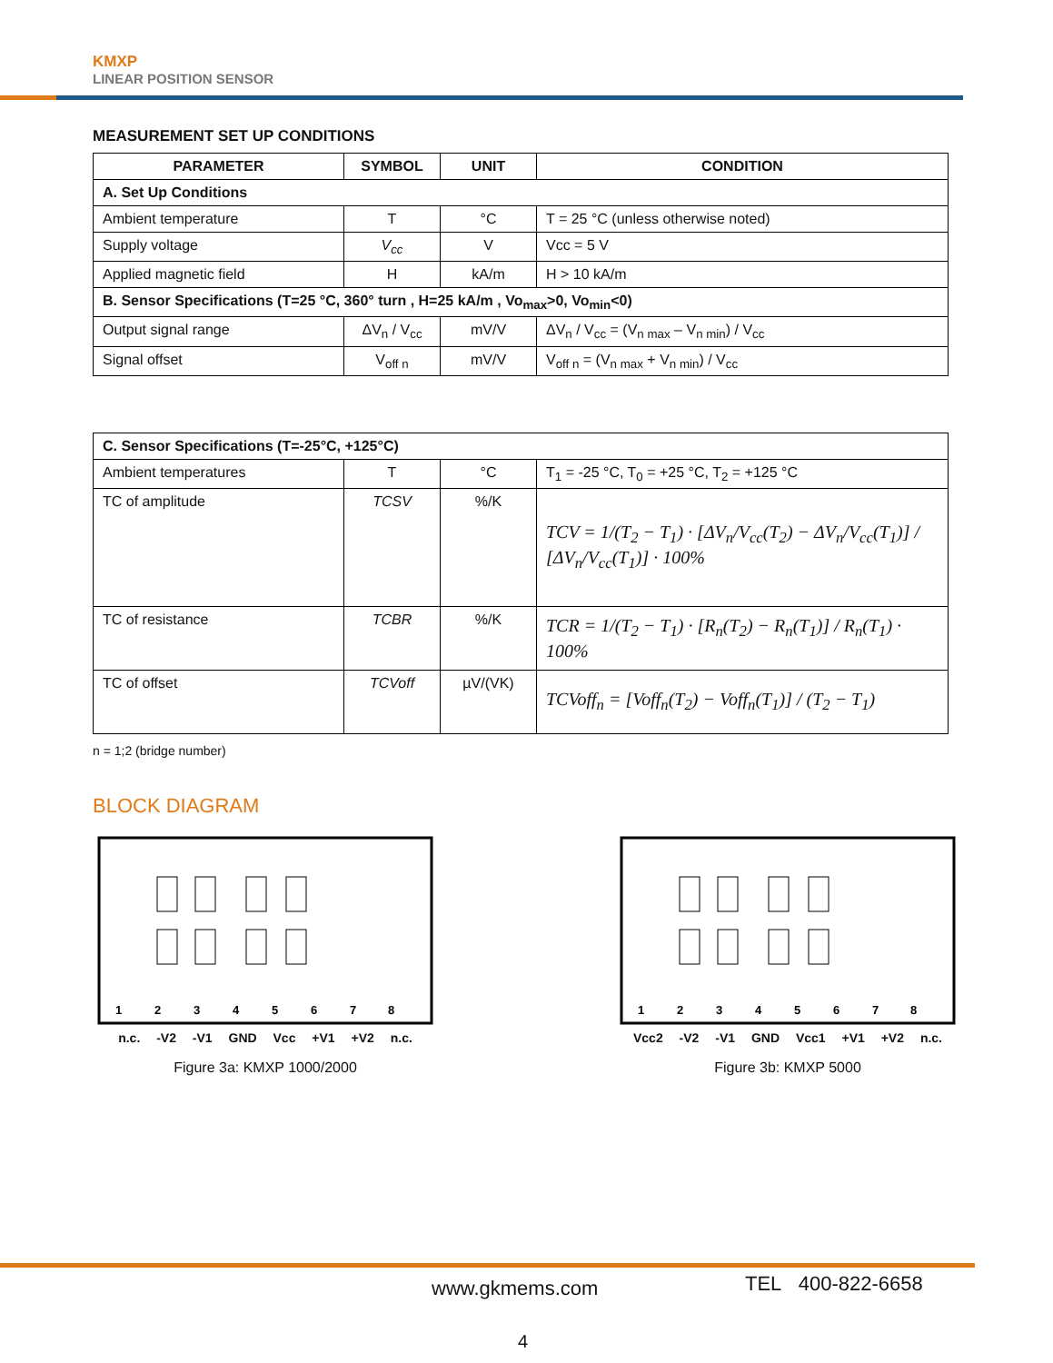KMXP
LINEAR POSITION SENSOR
MEASUREMENT SET UP CONDITIONS
| PARAMETER | SYMBOL | UNIT | CONDITION |
| --- | --- | --- | --- |
| A. Set Up Conditions | | | |
| Ambient temperature | T | °C | T = 25 °C (unless otherwise noted) |
| Supply voltage | V<sub>cc</sub> | V | Vcc = 5 V |
| Applied magnetic field | H | kA/m | H > 10 kA/m |
| B. Sensor Specifications (T=25 °C, 360° turn , H=25 kA/m , Vo<sub>max</sub>>0, Vo<sub>min</sub><0) | | | |
| Output signal range | ΔV<sub>n</sub> / V<sub>cc</sub> | mV/V | ΔV<sub>n</sub> / V<sub>cc</sub> = (V<sub>n max</sub> – V<sub>n min</sub>) / V<sub>cc</sub> |
| Signal offset | V<sub>off n</sub> | mV/V | V<sub>off n</sub> = (V<sub>n max</sub> + V<sub>n min</sub>) / V<sub>cc</sub> |
| C. Sensor Specifications (T=-25°C, +125°C) | | | |
| Ambient temperatures | T | °C | T<sub>1</sub> = -25 °C, T<sub>0</sub> = +25 °C, T<sub>2</sub> = +125 °C |
| TC of amplitude | TCSV | %/K | TCV = 1/(T<sub>2</sub> − T<sub>1</sub>) · [ΔV<sub>n</sub>/V<sub>cc</sub>(T<sub>2</sub>) − ΔV<sub>n</sub>/V<sub>cc</sub>(T<sub>1</sub>)] / [ΔV<sub>n</sub>/V<sub>cc</sub>(T<sub>1</sub>)] · 100% |
| TC of resistance | TCBR | %/K | TCR = 1/(T<sub>2</sub> − T<sub>1</sub>) · [R<sub>n</sub>(T<sub>2</sub>) − R<sub>n</sub>(T<sub>1</sub>)] / R<sub>n</sub>(T<sub>1</sub>) · 100% |
| TC of offset | TCVoff | µV/(VK) | TCVoff<sub>n</sub> = [Voff<sub>n</sub>(T<sub>2</sub>) − Voff<sub>n</sub>(T<sub>1</sub>)] / (T<sub>2</sub> − T<sub>1</sub>) |
n = 1;2 (bridge number)
BLOCK DIAGRAM
1
2
3
4
5
6
7
8
n.c. -V2 -V1 GND Vcc +V1 +V2 n.c.
Figure 3a: KMXP 1000/2000
1
2
3
4
5
6
7
8
Vcc2 -V2 -V1 GND Vcc1 +V1 +V2 n.c.
Figure 3b: KMXP 5000
www.gkmems.com TEL 400-822-6658
4